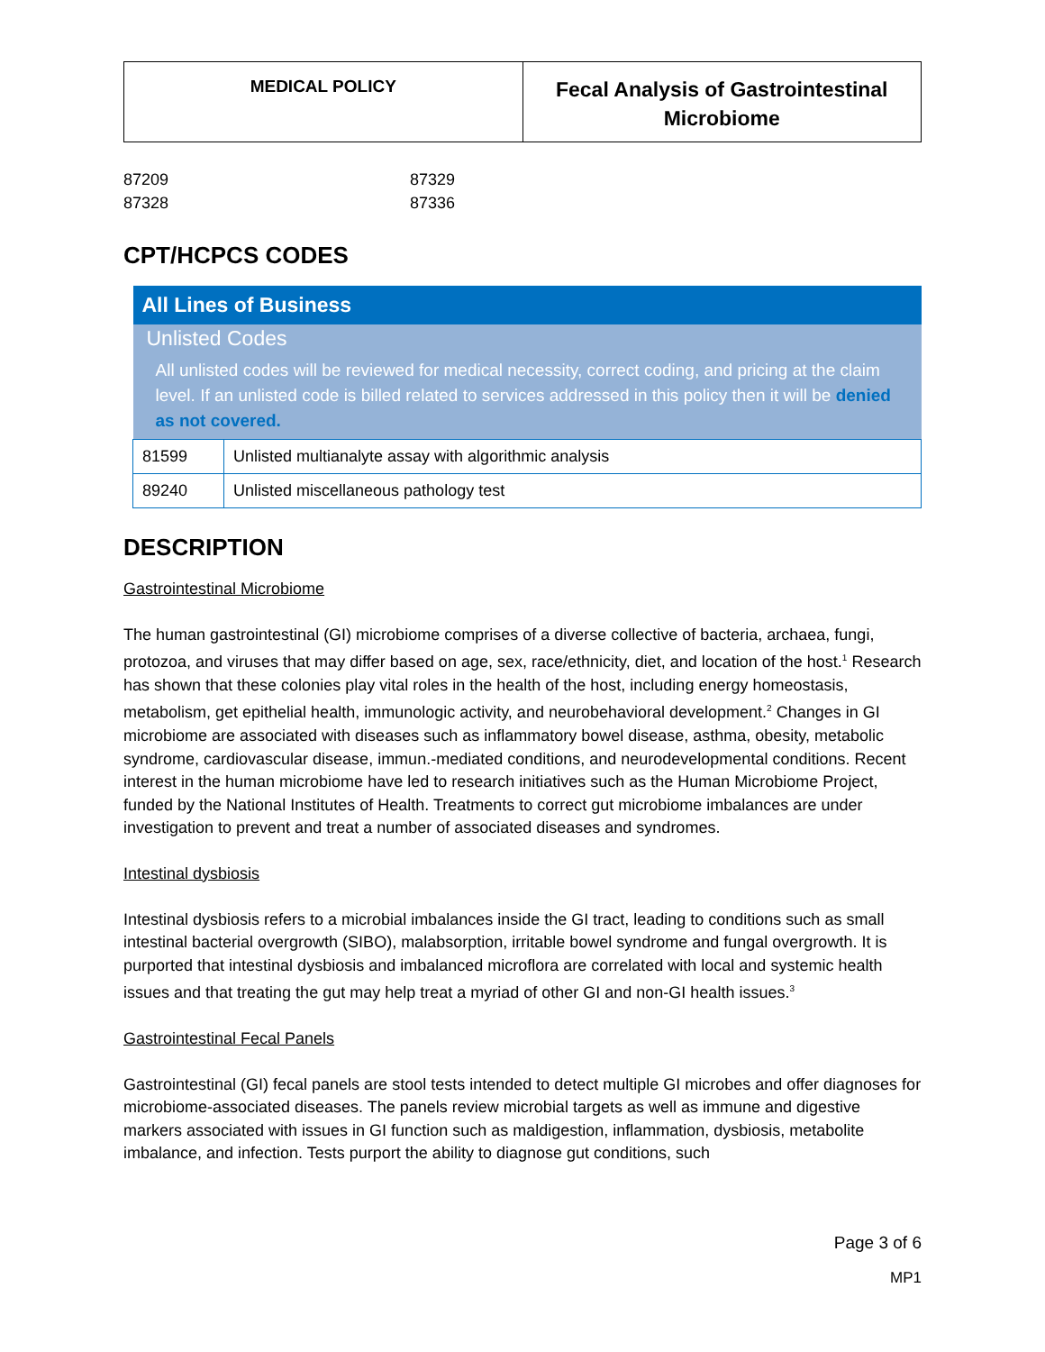MEDICAL POLICY
Fecal Analysis of Gastrointestinal Microbiome
87209 87329 87328 87336
CPT/HCPCS CODES
| All Lines of Business | |
| --- | --- |
| Unlisted Codes All unlisted codes will be reviewed for medical necessity, correct coding, and pricing at the claim level. If an unlisted code is billed related to services addressed in this policy then it will be denied as not covered. | |
| 81599 | Unlisted multianalyte assay with algorithmic analysis |
| 89240 | Unlisted miscellaneous pathology test |
DESCRIPTION
Gastrointestinal Microbiome
The human gastrointestinal (GI) microbiome comprises of a diverse collective of bacteria, archaea, fungi, protozoa, and viruses that may differ based on age, sex, race/ethnicity, diet, and location of the host.<sup>1</sup> Research has shown that these colonies play vital roles in the health of the host, including energy homeostasis, metabolism, get epithelial health, immunologic activity, and neurobehavioral development.<sup>2</sup> Changes in GI microbiome are associated with diseases such as inflammatory bowel disease, asthma, obesity, metabolic syndrome, cardiovascular disease, immun.-mediated conditions, and neurodevelopmental conditions. Recent interest in the human microbiome have led to research initiatives such as the Human Microbiome Project, funded by the National Institutes of Health. Treatments to correct gut microbiome imbalances are under investigation to prevent and treat a number of associated diseases and syndromes.
Intestinal dysbiosis
Intestinal dysbiosis refers to a microbial imbalances inside the GI tract, leading to conditions such as small intestinal bacterial overgrowth (SIBO), malabsorption, irritable bowel syndrome and fungal overgrowth. It is purported that intestinal dysbiosis and imbalanced microflora are correlated with local and systemic health issues and that treating the gut may help treat a myriad of other GI and non-GI health issues.<sup>3</sup>
Gastrointestinal Fecal Panels
Gastrointestinal (GI) fecal panels are stool tests intended to detect multiple GI microbes and offer diagnoses for microbiome-associated diseases. The panels review microbial targets as well as immune and digestive markers associated with issues in GI function such as maldigestion, inflammation, dysbiosis, metabolite imbalance, and infection. Tests purport the ability to diagnose gut conditions, such
Page 3 of 6
MP1